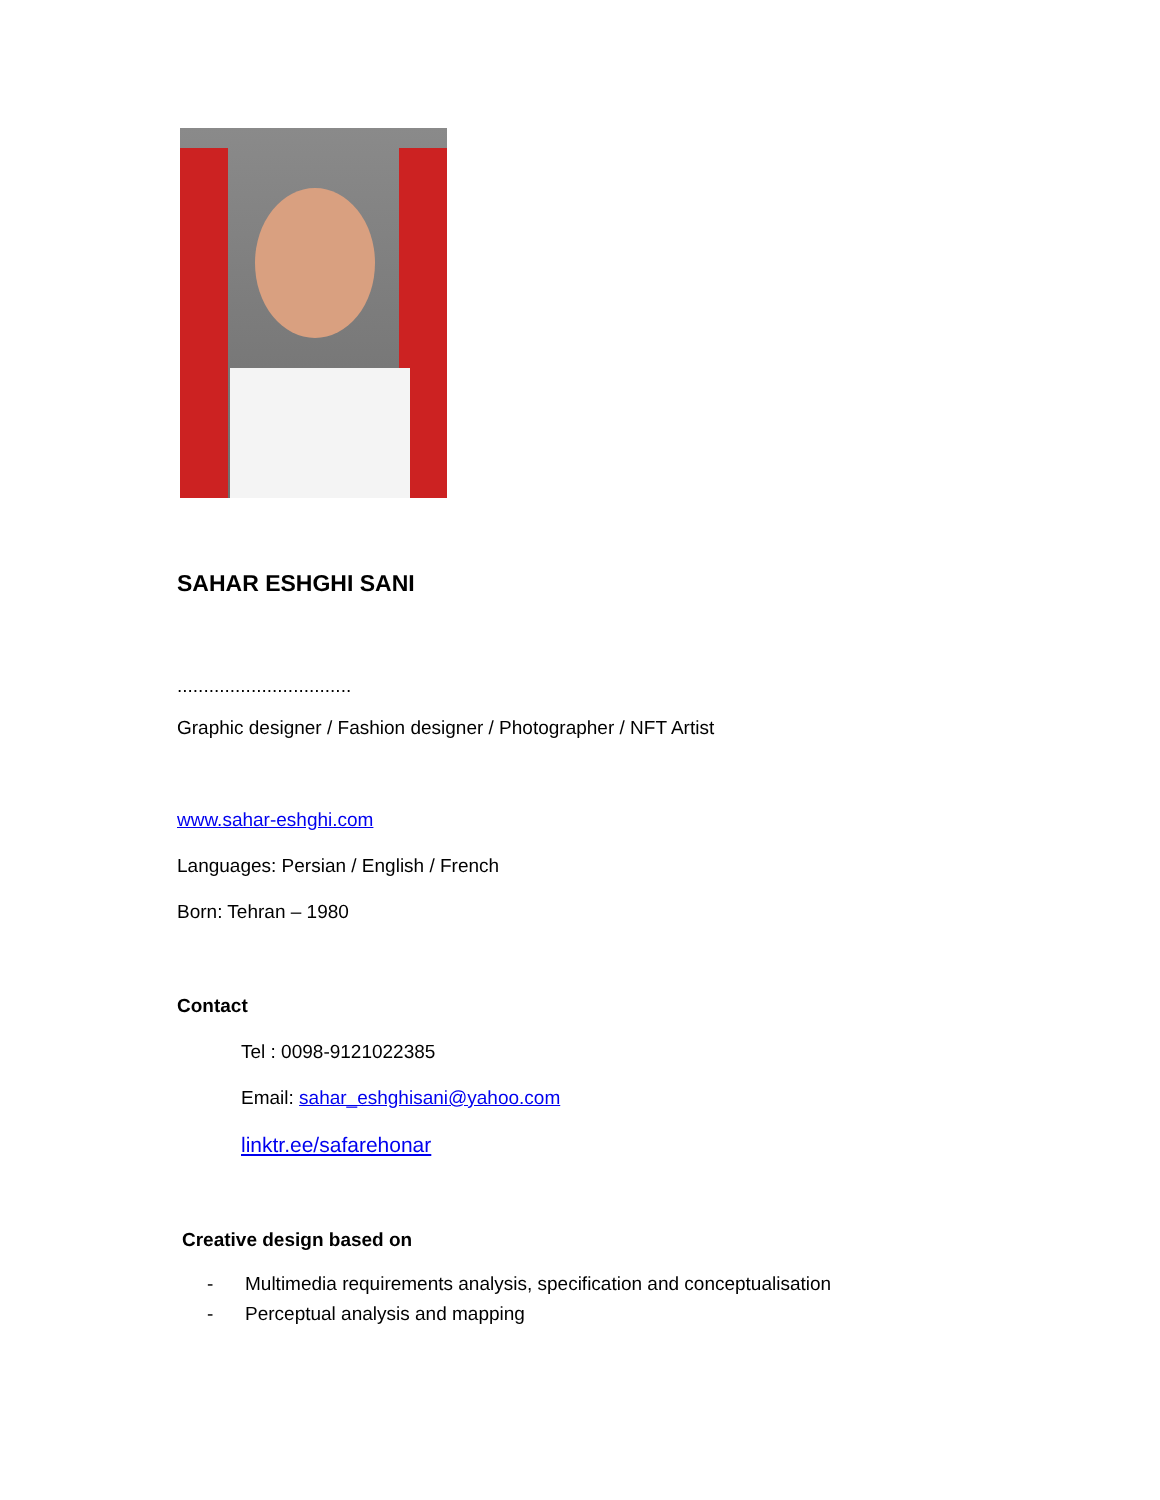SAHAR ESHGHI SANI
.................................
Graphic designer / Fashion designer / Photographer / NFT Artist
www.sahar-eshghi.com
Languages: Persian / English / French
Born: Tehran – 1980
Contact
Tel : 0098-9121022385
Email: sahar_eshghisani@yahoo.com
linktr.ee/safarehonar
Creative design based on
- Multimedia requirements analysis, specification and conceptualisation
- Perceptual analysis and mapping